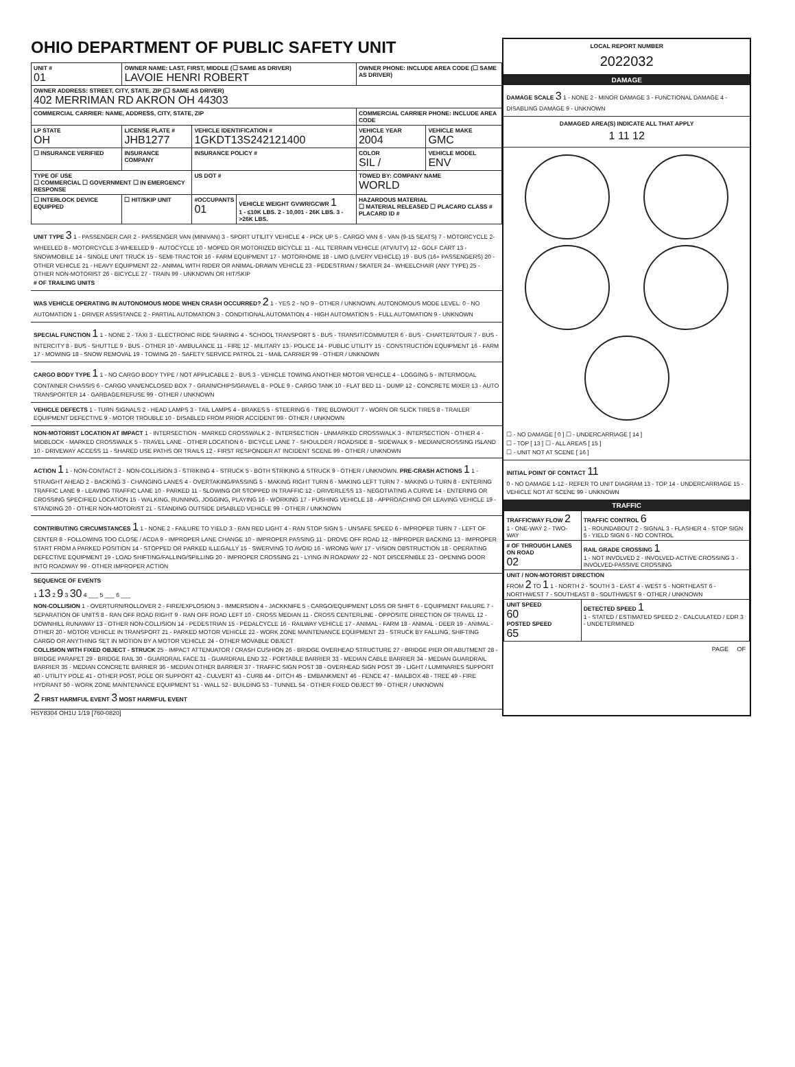OHIO DEPARTMENT OF PUBLIC SAFETY UNIT
| UNIT # 01 | OWNER NAME: LAST, FIRST, MIDDLE (☐ SAME AS DRIVER) LAVOIE HENRI ROBERT | | | OWNER PHONE: INCLUDE AREA CODE (☐ SAME AS DRIVER) | |
| --- | --- | --- | --- | --- | --- |
| OWNER ADDRESS: STREET, CITY, STATE, ZIP (☐ SAME AS DRIVER) 402 MERRIMAN RD AKRON OH 44303 | | | | | |
| COMMERCIAL CARRIER: NAME, ADDRESS, CITY, STATE, ZIP | | | | COMMERCIAL CARRIER PHONE: INCLUDE AREA CODE | |
| LP STATE OH | LICENSE PLATE # JHB1277 | VEHICLE IDENTIFICATION # 1GKDT13S242121400 | | VEHICLE YEAR 2004 | VEHICLE MAKE GMC |
| ☐ INSURANCE VERIFIED | INSURANCE COMPANY | INSURANCE POLICY # | | COLOR SIL / | VEHICLE MODEL ENV |
| TYPE OF USE ☐ COMMERCIAL ☐ GOVERNMENT ☐ IN EMERGENCY RESPONSE | | US DOT # | | TOWED BY: COMPANY NAME WORLD | |
| ☐ INTERLOCK DEVICE EQUIPPED | ☐ HIT/SKIP UNIT | #OCCUPANTS 01 | VEHICLE WEIGHT GVWR/GCWR 1 1 - ≤10K LBS. 2 - 10,001 - 26K LBS. 3 - >26K LBS. | HAZARDOUS MATERIAL ☐ MATERIAL RELEASED ☐ PLACARD CLASS # PLACARD ID # | |
UNIT TYPE 3 1 - PASSENGER CAR 2 - PASSENGER VAN (MINIVAN) 3 - SPORT UTILITY VEHICLE 4 - PICK UP 5 - CARGO VAN 6 - VAN (9-15 SEATS) 7 - MOTORCYCLE 2-WHEELED 8 - MOTORCYCLE 3-WHEELED 9 - AUTOCYCLE 10 - MOPED OR MOTORIZED BICYCLE 11 - ALL TERRAIN VEHICLE (ATV/UTV) 12 - GOLF CART 13 - SNOWMOBILE 14 - SINGLE UNIT TRUCK 15 - SEMI-TRACTOR 16 - FARM EQUIPMENT 17 - MOTORHOME 18 - LIMO (LIVERY VEHICLE) 19 - BUS (16+ PASSENGERS) 20 - OTHER VEHICLE 21 - HEAVY EQUIPMENT 22 - ANIMAL WITH RIDER OR ANIMAL-DRAWN VEHICLE 23 - PEDESTRIAN / SKATER 24 - WHEELCHAIR (ANY TYPE) 25 - OTHER NON-MOTORIST 26 - BICYCLE 27 - TRAIN 99 - UNKNOWN OR HIT/SKIP
# OF TRAILING UNITS
WAS VEHICLE OPERATING IN AUTONOMOUS MODE WHEN CRASH OCCURRED? 2 1 - YES 2 - NO 9 - OTHER / UNKNOWN. AUTONOMOUS MODE LEVEL: 0 - NO AUTOMATION 1 - DRIVER ASSISTANCE 2 - PARTIAL AUTOMATION 3 - CONDITIONAL AUTOMATION 4 - HIGH AUTOMATION 5 - FULL AUTOMATION 9 - UNKNOWN
SPECIAL FUNCTION 1 1 - NONE 2 - TAXI 3 - ELECTRONIC RIDE SHARING 4 - SCHOOL TRANSPORT 5 - BUS - TRANSIT/COMMUTER 6 - BUS - CHARTER/TOUR 7 - BUS - INTERCITY 8 - BUS - SHUTTLE 9 - BUS - OTHER 10 - AMBULANCE 11 - FIRE 12 - MILITARY 13 - POLICE 14 - PUBLIC UTILITY 15 - CONSTRUCTION EQUIPMENT 16 - FARM 17 - MOWING 18 - SNOW REMOVAL 19 - TOWING 20 - SAFETY SERVICE PATROL 21 - MAIL CARRIER 99 - OTHER / UNKNOWN
CARGO BODY TYPE 1 1 - NO CARGO BODY TYPE / NOT APPLICABLE 2 - BUS 3 - VEHICLE TOWING ANOTHER MOTOR VEHICLE 4 - LOGGING 5 - INTERMODAL CONTAINER CHASSIS 6 - CARGO VAN/ENCLOSED BOX 7 - GRAIN/CHIPS/GRAVEL 8 - POLE 9 - CARGO TANK 10 - FLAT BED 11 - DUMP 12 - CONCRETE MIXER 13 - AUTO TRANSPORTER 14 - GARBAGE/REFUSE 99 - OTHER / UNKNOWN
VEHICLE DEFECTS 1 - TURN SIGNALS 2 - HEAD LAMPS 3 - TAIL LAMPS 4 - BRAKES 5 - STEERING 6 - TIRE BLOWOUT 7 - WORN OR SLICK TIRES 8 - TRAILER EQUIPMENT DEFECTIVE 9 - MOTOR TROUBLE 10 - DISABLED FROM PRIOR ACCIDENT 99 - OTHER / UNKNOWN
NON-MOTORIST LOCATION AT IMPACT 1 - INTERSECTION - MARKED CROSSWALK 2 - INTERSECTION - UNMARKED CROSSWALK 3 - INTERSECTION - OTHER 4 - MIDBLOCK - MARKED CROSSWALK 5 - TRAVEL LANE - OTHER LOCATION 6 - BICYCLE LANE 7 - SHOULDER / ROADSIDE 8 - SIDEWALK 9 - MEDIAN/CROSSING ISLAND 10 - DRIVEWAY ACCESS 11 - SHARED USE PATHS OR TRAILS 12 - FIRST RESPONDER AT INCIDENT SCENE 99 - OTHER / UNKNOWN
ACTION 1 1 - NON-CONTACT 2 - NON-COLLISION 3 - STRIKING 4 - STRUCK 5 - BOTH STRIKING & STRUCK 9 - OTHER / UNKNOWN. PRE-CRASH ACTIONS 1 1 - STRAIGHT AHEAD 2 - BACKING 3 - CHANGING LANES 4 - OVERTAKING/PASSING 5 - MAKING RIGHT TURN 6 - MAKING LEFT TURN 7 - MAKING U-TURN 8 - ENTERING TRAFFIC LANE 9 - LEAVING TRAFFIC LANE 10 - PARKED 11 - SLOWING OR STOPPED IN TRAFFIC 12 - DRIVERLESS 13 - NEGOTIATING A CURVE 14 - ENTERING OR CROSSING SPECIFIED LOCATION 15 - WALKING, RUNNING, JOGGING, PLAYING 16 - WORKING 17 - PUSHING VEHICLE 18 - APPROACHING OR LEAVING VEHICLE 19 - STANDING 20 - OTHER NON-MOTORIST 21 - STANDING OUTSIDE DISABLED VEHICLE 99 - OTHER / UNKNOWN
CONTRIBUTING CIRCUMSTANCES 1 1 - NONE 2 - FAILURE TO YIELD 3 - RAN RED LIGHT 4 - RAN STOP SIGN 5 - UNSAFE SPEED 6 - IMPROPER TURN 7 - LEFT OF CENTER 8 - FOLLOWING TOO CLOSE / ACDA 9 - IMPROPER LANE CHANGE 10 - IMPROPER PASSING 11 - DROVE OFF ROAD 12 - IMPROPER BACKING 13 - IMPROPER START FROM A PARKED POSITION 14 - STOPPED OR PARKED ILLEGALLY 15 - SWERVING TO AVOID 16 - WRONG WAY 17 - VISION OBSTRUCTION 18 - OPERATING DEFECTIVE EQUIPMENT 19 - LOAD SHIFTING/FALLING/SPILLING 20 - IMPROPER CROSSING 21 - LYING IN ROADWAY 22 - NOT DISCERNIBLE 23 - OPENING DOOR INTO ROADWAY 99 - OTHER IMPROPER ACTION
SEQUENCE OF EVENTS
1 13 2 9 3 30 4 ___ 5 ___ 6 ___
NON-COLLISION 1 - OVERTURN/ROLLOVER 2 - FIRE/EXPLOSION 3 - IMMERSION 4 - JACKKNIFE 5 - CARGO/EQUIPMENT LOSS OR SHIFT 6 - EQUIPMENT FAILURE 7 - SEPARATION OF UNITS 8 - RAN OFF ROAD RIGHT 9 - RAN OFF ROAD LEFT 10 - CROSS MEDIAN 11 - CROSS CENTERLINE - OPPOSITE DIRECTION OF TRAVEL 12 - DOWNHILL RUNAWAY 13 - OTHER NON-COLLISION 14 - PEDESTRIAN 15 - PEDALCYCLE 16 - RAILWAY VEHICLE 17 - ANIMAL - FARM 18 - ANIMAL - DEER 19 - ANIMAL - OTHER 20 - MOTOR VEHICLE IN TRANSPORT 21 - PARKED MOTOR VEHICLE 22 - WORK ZONE MAINTENANCE EQUIPMENT 23 - STRUCK BY FALLING, SHIFTING CARGO OR ANYTHING SET IN MOTION BY A MOTOR VEHICLE 24 - OTHER MOVABLE OBJECT
COLLISION WITH FIXED OBJECT - STRUCK 25 - IMPACT ATTENUATOR / CRASH CUSHION 26 - BRIDGE OVERHEAD STRUCTURE 27 - BRIDGE PIER OR ABUTMENT 28 - BRIDGE PARAPET 29 - BRIDGE RAIL 30 - GUARDRAIL FACE 31 - GUARDRAIL END 32 - PORTABLE BARRIER 33 - MEDIAN CABLE BARRIER 34 - MEDIAN GUARDRAIL BARRIER 35 - MEDIAN CONCRETE BARRIER 36 - MEDIAN OTHER BARRIER 37 - TRAFFIC SIGN POST 38 - OVERHEAD SIGN POST 39 - LIGHT / LUMINARIES SUPPORT 40 - UTILITY POLE 41 - OTHER POST, POLE OR SUPPORT 42 - CULVERT 43 - CURB 44 - DITCH 45 - EMBANKMENT 46 - FENCE 47 - MAILBOX 48 - TREE 49 - FIRE HYDRANT 50 - WORK ZONE MAINTENANCE EQUIPMENT 51 - WALL 52 - BUILDING 53 - TUNNEL 54 - OTHER FIXED OBJECT 99 - OTHER / UNKNOWN
2 FIRST HARMFUL EVENT 3 MOST HARMFUL EVENT
HSY8304 OH1U 1/19 [760-0820]
LOCAL REPORT NUMBER
2022032
DAMAGE
DAMAGE SCALE 3 1 - NONE 2 - MINOR DAMAGE 3 - FUNCTIONAL DAMAGE 4 - DISABLING DAMAGE 9 - UNKNOWN
DAMAGED AREA(S) INDICATE ALL THAT APPLY
1 11 12
☐ - NO DAMAGE [ 0 ] ☐ - UNDERCARRIAGE [ 14 ]
☐ - TOP [ 13 ] ☐ - ALL AREAS [ 15 ]
☐ - UNIT NOT AT SCENE [ 16 ]
INITIAL POINT OF CONTACT 11
0 - NO DAMAGE 1-12 - REFER TO UNIT DIAGRAM 13 - TOP 14 - UNDERCARRIAGE 15 - VEHICLE NOT AT SCENE 99 - UNKNOWN
TRAFFIC
| TRAFFICWAY FLOW 2 1 - ONE-WAY 2 - TWO-WAY | TRAFFIC CONTROL 6 1 - ROUNDABOUT 2 - SIGNAL 3 - FLASHER 4 - STOP SIGN 5 - YIELD SIGN 6 - NO CONTROL |
| # OF THROUGH LANES ON ROAD 02 | RAIL GRADE CROSSING 1 1 - NOT INVOLVED 2 - INVOLVED-ACTIVE CROSSING 3 - INVOLVED-PASSIVE CROSSING |
| UNIT / NON-MOTORIST DIRECTION FROM 2 TO 1 1 - NORTH 2 - SOUTH 3 - EAST 4 - WEST 5 - NORTHEAST 6 - NORTHWEST 7 - SOUTHEAST 8 - SOUTHWEST 9 - OTHER / UNKNOWN | |
| UNIT SPEED 60 POSTED SPEED 65 | DETECTED SPEED 1 1 - STATED / ESTIMATED SPEED 2 - CALCULATED / EDR 3 - UNDETERMINED |
PAGE OF